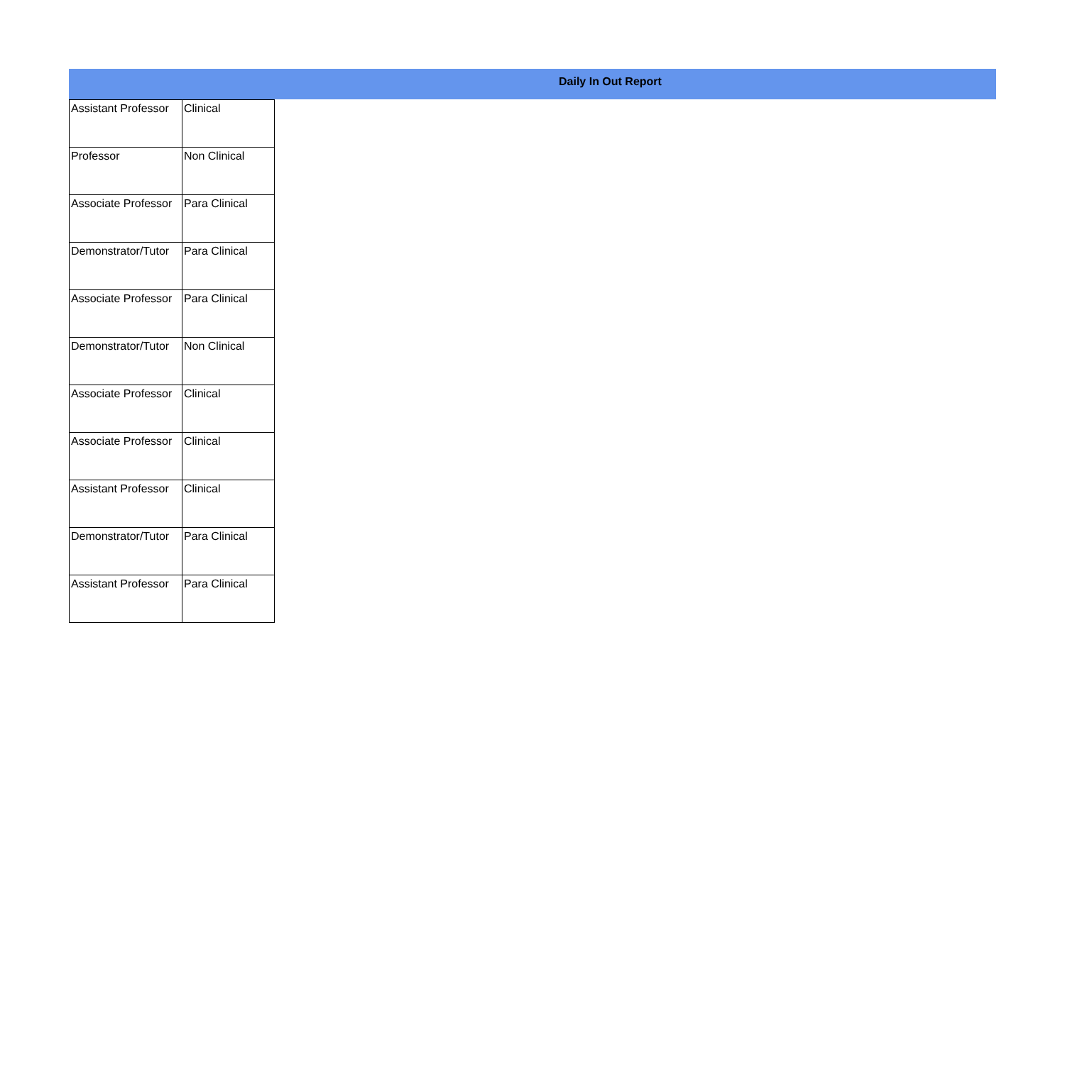Daily In Out Report
| Assistant Professor | Clinical |
| Professor | Non Clinical |
| Associate Professor | Para Clinical |
| Demonstrator/Tutor | Para Clinical |
| Associate Professor | Para Clinical |
| Demonstrator/Tutor | Non Clinical |
| Associate Professor | Clinical |
| Associate Professor | Clinical |
| Assistant Professor | Clinical |
| Demonstrator/Tutor | Para Clinical |
| Assistant Professor | Para Clinical |